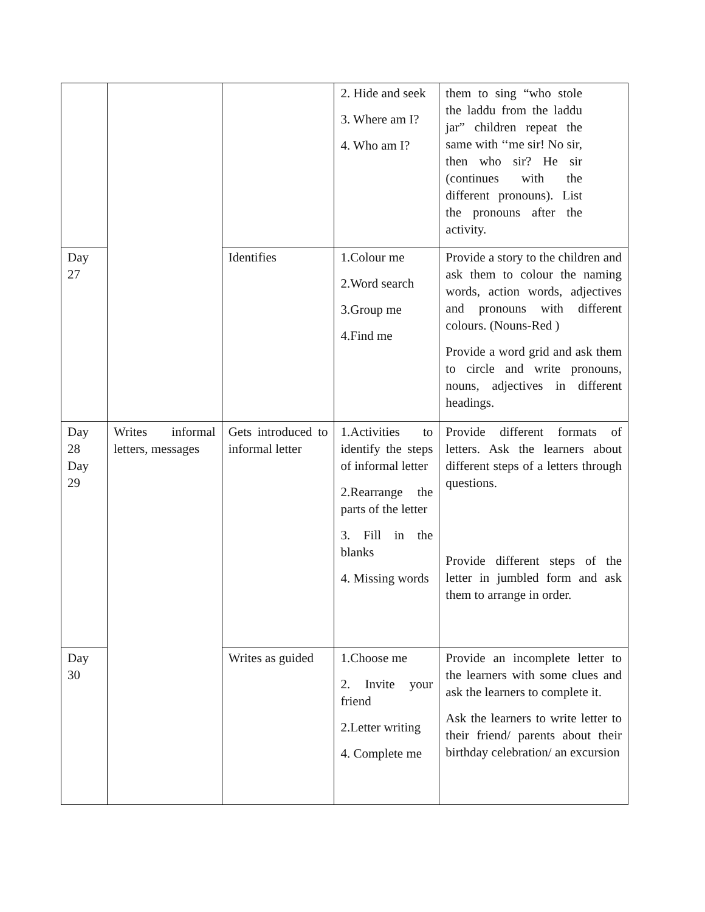| | | | 2. Hide and seek 3. Where am I? 4. Who am I? | them to sing “who stole the laddu from the laddu jar” children repeat the same with ‘‘me sir! No sir, then who sir? He sir (continues with the different pronouns). List the pronouns after the activity. |
| Day 27 | | Identifies | 1.Colour me 2.Word search 3.Group me 4.Find me | Provide a story to the children and ask them to colour the naming words, action words, adjectives and pronouns with different colours. (Nouns-Red ) Provide a word grid and ask them to circle and write pronouns, nouns, adjectives in different headings. |
| Day 28 Day 29 | Writes informal letters, messages | Gets introduced to informal letter | 1.Activities to identify the steps of informal letter 2.Rearrange the parts of the letter 3. Fill in the blanks 4. Missing words | Provide different formats of letters. Ask the learners about different steps of a letters through questions. Provide different steps of the letter in jumbled form and ask them to arrange in order. |
| Day 30 | | Writes as guided | 1.Choose me 2. Invite your friend 2.Letter writing 4. Complete me | Provide an incomplete letter to the learners with some clues and ask the learners to complete it. Ask the learners to write letter to their friend/ parents about their birthday celebration/ an excursion |